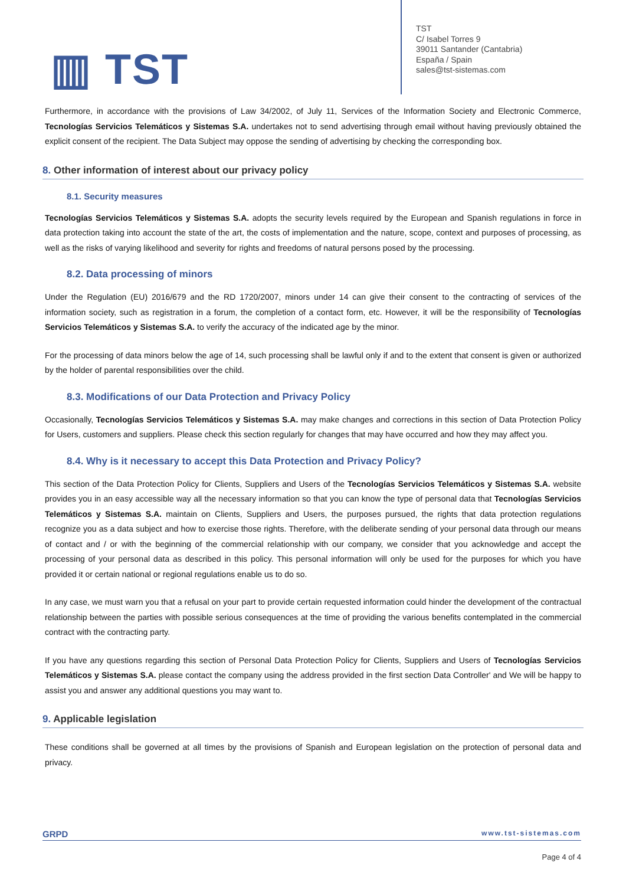▥ TST
TST
C/ Isabel Torres 9
39011 Santander (Cantabria)
España / Spain
sales@tst-sistemas.com
Furthermore, in accordance with the provisions of Law 34/2002, of July 11, Services of the Information Society and Electronic Commerce, Tecnologías Servicios Telemáticos y Sistemas S.A. undertakes not to send advertising through email without having previously obtained the explicit consent of the recipient. The Data Subject may oppose the sending of advertising by checking the corresponding box.
8. Other information of interest about our privacy policy
8.1. Security measures
Tecnologías Servicios Telemáticos y Sistemas S.A. adopts the security levels required by the European and Spanish regulations in force in data protection taking into account the state of the art, the costs of implementation and the nature, scope, context and purposes of processing, as well as the risks of varying likelihood and severity for rights and freedoms of natural persons posed by the processing.
8.2. Data processing of minors
Under the Regulation (EU) 2016/679 and the RD 1720/2007, minors under 14 can give their consent to the contracting of services of the information society, such as registration in a forum, the completion of a contact form, etc. However, it will be the responsibility of Tecnologías Servicios Telemáticos y Sistemas S.A. to verify the accuracy of the indicated age by the minor.
For the processing of data minors below the age of 14, such processing shall be lawful only if and to the extent that consent is given or authorized by the holder of parental responsibilities over the child.
8.3. Modifications of our Data Protection and Privacy Policy
Occasionally, Tecnologías Servicios Telemáticos y Sistemas S.A. may make changes and corrections in this section of Data Protection Policy for Users, customers and suppliers. Please check this section regularly for changes that may have occurred and how they may affect you.
8.4. Why is it necessary to accept this Data Protection and Privacy Policy?
This section of the Data Protection Policy for Clients, Suppliers and Users of the Tecnologías Servicios Telemáticos y Sistemas S.A. website provides you in an easy accessible way all the necessary information so that you can know the type of personal data that Tecnologías Servicios Telemáticos y Sistemas S.A. maintain on Clients, Suppliers and Users, the purposes pursued, the rights that data protection regulations recognize you as a data subject and how to exercise those rights. Therefore, with the deliberate sending of your personal data through our means of contact and / or with the beginning of the commercial relationship with our company, we consider that you acknowledge and accept the processing of your personal data as described in this policy. This personal information will only be used for the purposes for which you have provided it or certain national or regional regulations enable us to do so.
In any case, we must warn you that a refusal on your part to provide certain requested information could hinder the development of the contractual relationship between the parties with possible serious consequences at the time of providing the various benefits contemplated in the commercial contract with the contracting party.
If you have any questions regarding this section of Personal Data Protection Policy for Clients, Suppliers and Users of Tecnologías Servicios Telemáticos y Sistemas S.A. please contact the company using the address provided in the first section Data Controller' and We will be happy to assist you and answer any additional questions you may want to.
9. Applicable legislation
These conditions shall be governed at all times by the provisions of Spanish and European legislation on the protection of personal data and privacy.
GRPD www.tst-sistemas.com
Page 4 of 4